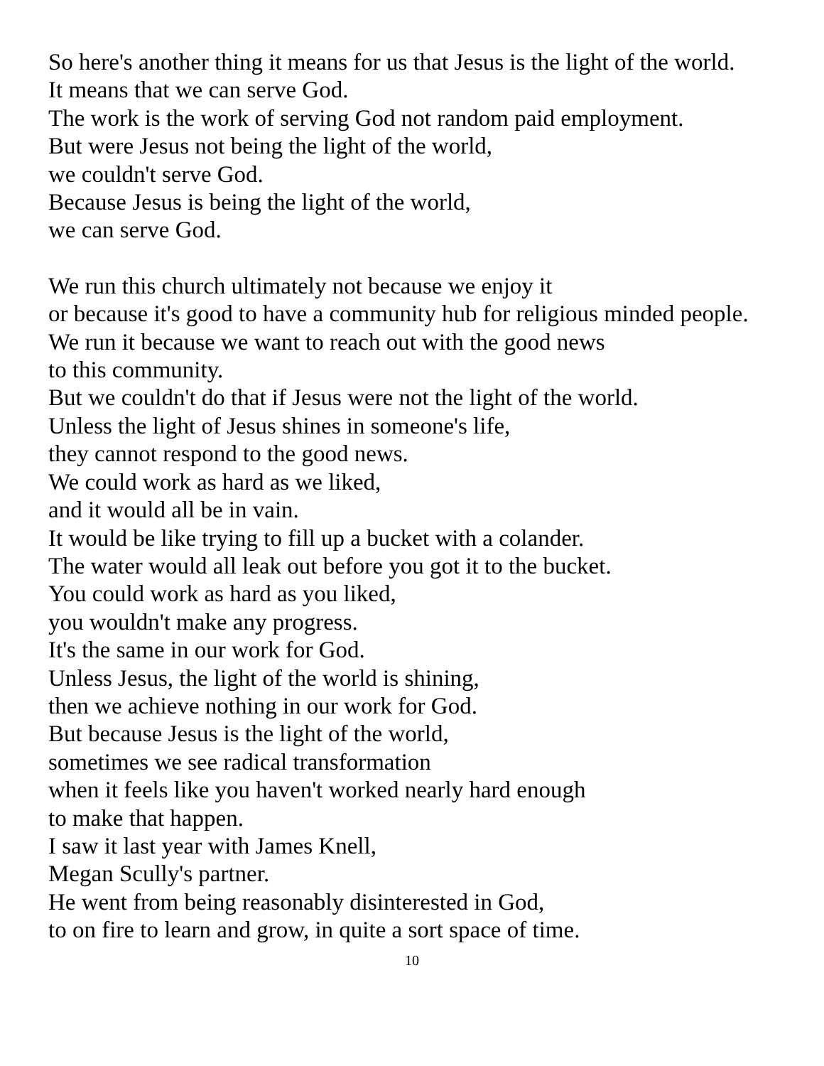So here's another thing it means for us that Jesus is the light of the world.
It means that we can serve God.
The work is the work of serving God not random paid employment.
But were Jesus not being the light of the world,
we couldn't serve God.
Because Jesus is being the light of the world,
we can serve God.
We run this church ultimately not because we enjoy it
or because it's good to have a community hub for religious minded people.
We run it because we want to reach out with the good news
to this community.
But we couldn't do that if Jesus were not the light of the world.
Unless the light of Jesus shines in someone's life,
they cannot respond to the good news.
We could work as hard as we liked,
and it would all be in vain.
It would be like trying to fill up a bucket with a colander.
The water would all leak out before you got it to the bucket.
You could work as hard as you liked,
you wouldn't make any progress.
It's the same in our work for God.
Unless Jesus, the light of the world is shining,
then we achieve nothing in our work for God.
But because Jesus is the light of the world,
sometimes we see radical transformation
when it feels like you haven't worked nearly hard enough
to make that happen.
I saw it last year with James Knell,
Megan Scully's partner.
He went from being reasonably disinterested in God,
to on fire to learn and grow, in quite a sort space of time.
10